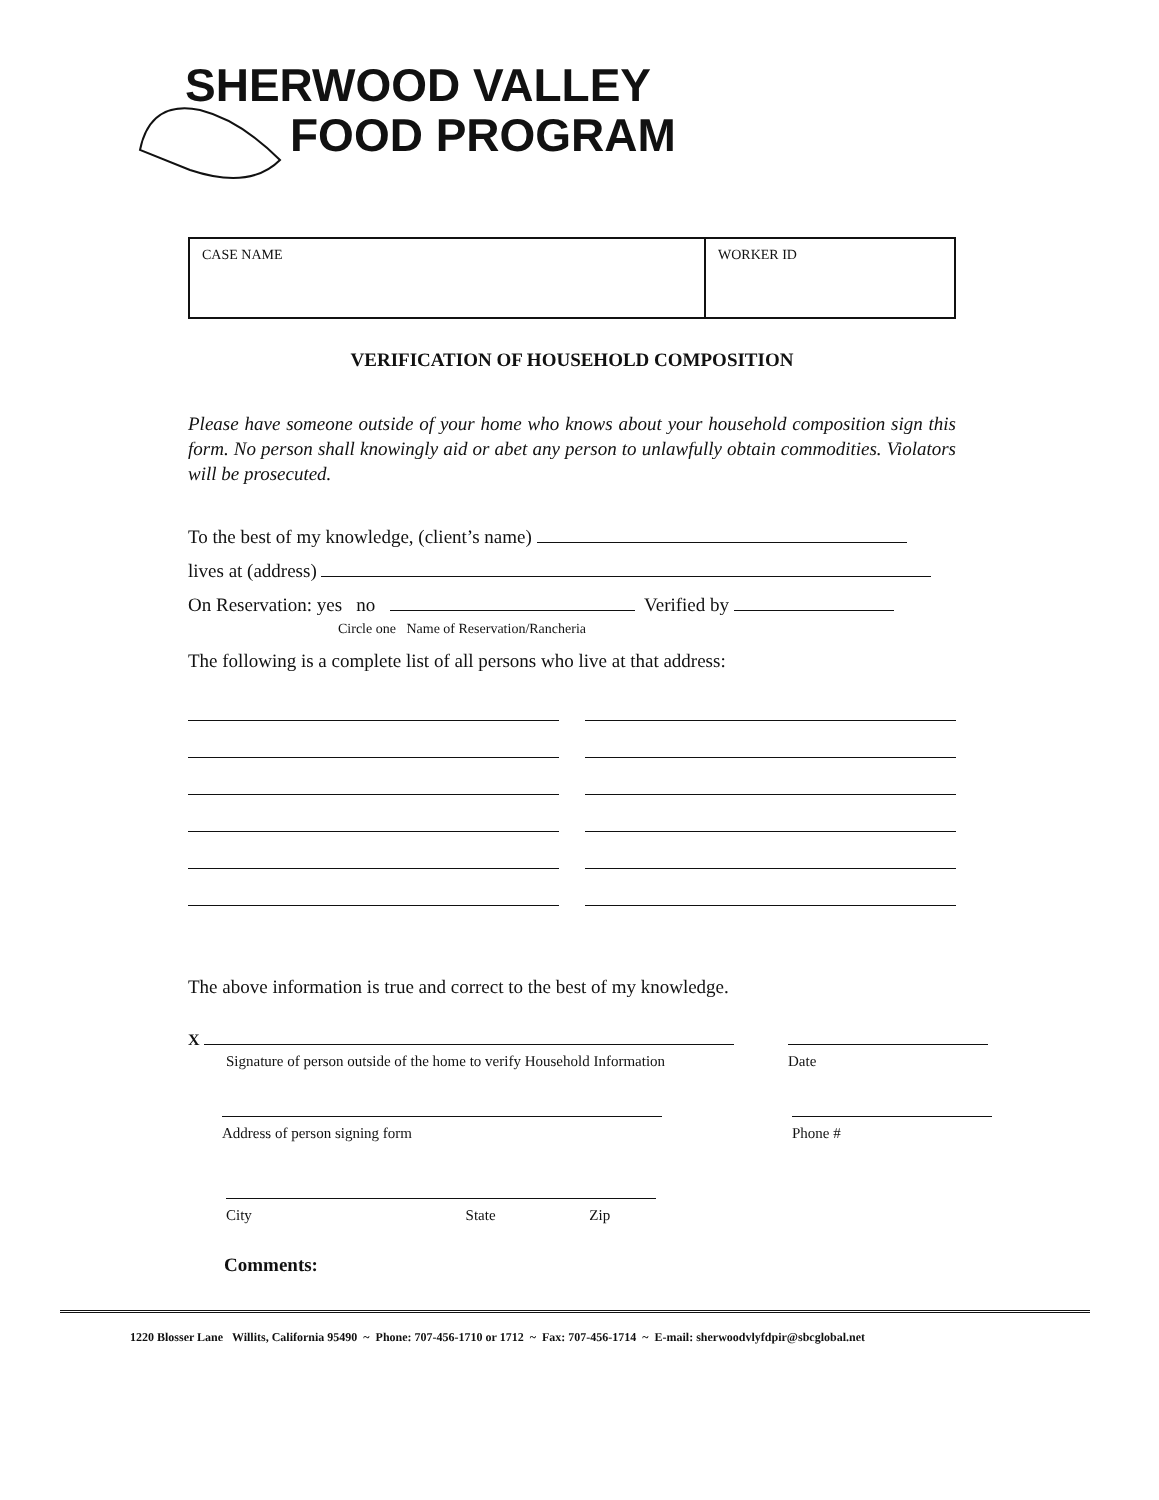SHERWOOD VALLEY
FOOD PROGRAM
| CASE NAME | WORKER ID |
VERIFICATION OF HOUSEHOLD COMPOSITION
Please have someone outside of your home who knows about your household composition sign this form. No person shall knowingly aid or abet any person to unlawfully obtain commodities. Violators will be prosecuted.
To the best of my knowledge, (client’s name)
lives at (address)
On Reservation: yes no Verified by
Circle one Name of Reservation/Rancheria
The following is a complete list of all persons who live at that address:
The above information is true and correct to the best of my knowledge.
X
Signature of person outside of the home to verify Household Information
Date
Address of person signing form Phone #
City State Zip
Comments:
1220 Blosser Lane Willits, California 95490 ~ Phone: 707-456-1710 or 1712 ~ Fax: 707-456-1714 ~ E-mail: sherwoodvlyfdpir@sbcglobal.net